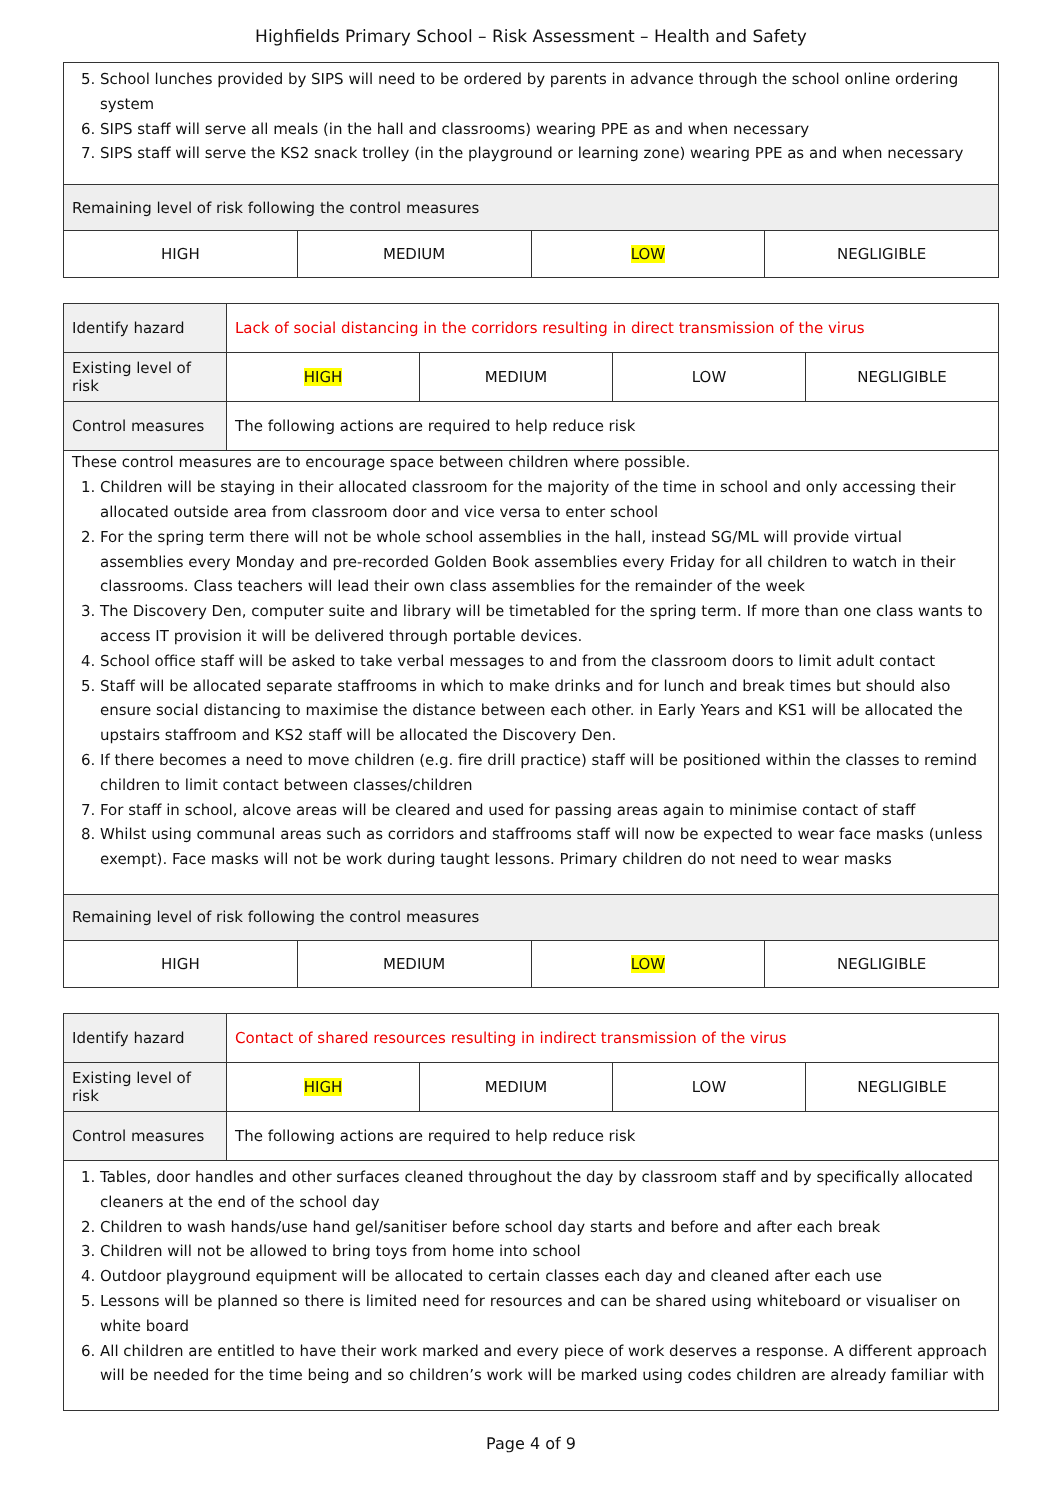Highfields Primary School – Risk Assessment – Health and Safety
| 5. School lunches provided by SIPS will need to be ordered by parents in advance through the school online ordering system 6. SIPS staff will serve all meals (in the hall and classrooms) wearing PPE as and when necessary 7. SIPS staff will serve the KS2 snack trolley (in the playground or learning zone) wearing PPE as and when necessary | | | |
| Remaining level of risk following the control measures | | | |
| HIGH | MEDIUM | LOW | NEGLIGIBLE |
| Identify hazard | Lack of social distancing in the corridors resulting in direct transmission of the virus | | | |
| Existing level of risk | HIGH | MEDIUM | LOW | NEGLIGIBLE |
| Control measures | The following actions are required to help reduce risk | | | |
| These control measures are to encourage space between children where possible. 1. Children will be staying in their allocated classroom for the majority of the time in school and only accessing their allocated outside area from classroom door and vice versa to enter school 2. For the spring term there will not be whole school assemblies in the hall, instead SG/ML will provide virtual assemblies every Monday and pre-recorded Golden Book assemblies every Friday for all children to watch in their classrooms. Class teachers will lead their own class assemblies for the remainder of the week 3. The Discovery Den, computer suite and library will be timetabled for the spring term. If more than one class wants to access IT provision it will be delivered through portable devices. 4. School office staff will be asked to take verbal messages to and from the classroom doors to limit adult contact 5. Staff will be allocated separate staffrooms in which to make drinks and for lunch and break times but should also ensure social distancing to maximise the distance between each other. in Early Years and KS1 will be allocated the upstairs staffroom and KS2 staff will be allocated the Discovery Den. 6. If there becomes a need to move children (e.g. fire drill practice) staff will be positioned within the classes to remind children to limit contact between classes/children 7. For staff in school, alcove areas will be cleared and used for passing areas again to minimise contact of staff 8. Whilst using communal areas such as corridors and staffrooms staff will now be expected to wear face masks (unless exempt). Face masks will not be work during taught lessons. Primary children do not need to wear masks | | | | |
| Remaining level of risk following the control measures | | | |
| HIGH | MEDIUM | LOW | NEGLIGIBLE |
| Identify hazard | Contact of shared resources resulting in indirect transmission of the virus | | | |
| Existing level of risk | HIGH | MEDIUM | LOW | NEGLIGIBLE |
| Control measures | The following actions are required to help reduce risk | | | |
| 1. Tables, door handles and other surfaces cleaned throughout the day by classroom staff and by specifically allocated cleaners at the end of the school day 2. Children to wash hands/use hand gel/sanitiser before school day starts and before and after each break 3. Children will not be allowed to bring toys from home into school 4. Outdoor playground equipment will be allocated to certain classes each day and cleaned after each use 5. Lessons will be planned so there is limited need for resources and can be shared using whiteboard or visualiser on white board 6. All children are entitled to have their work marked and every piece of work deserves a response. A different approach will be needed for the time being and so children’s work will be marked using codes children are already familiar with | | | | |
Page 4 of 9